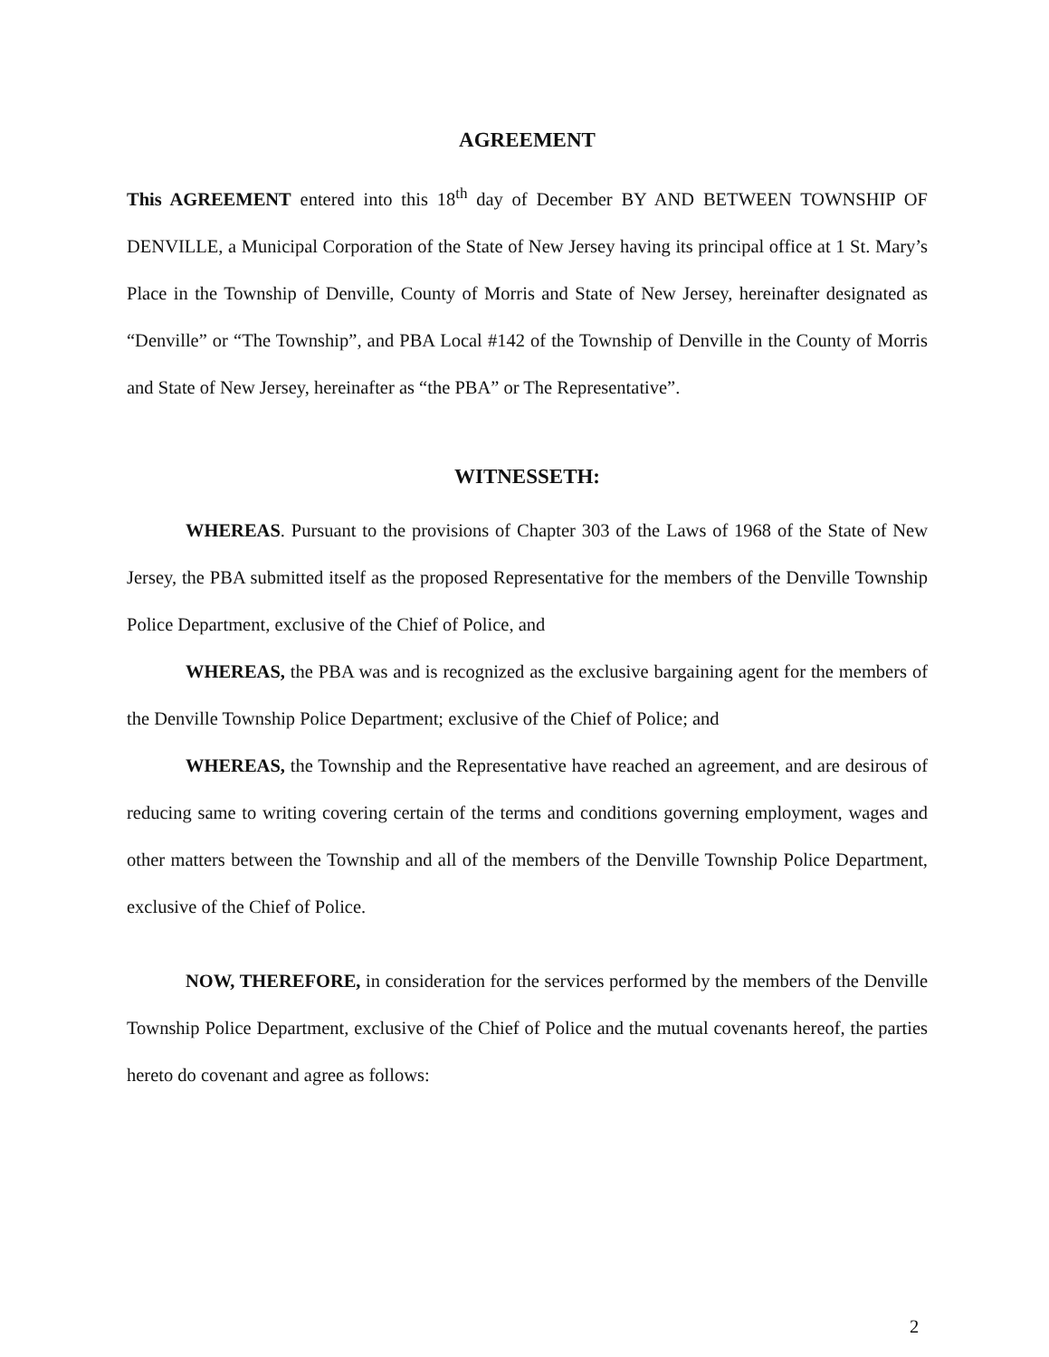AGREEMENT
This AGREEMENT entered into this 18<sup>th</sup> day of December BY AND BETWEEN TOWNSHIP OF DENVILLE, a Municipal Corporation of the State of New Jersey having its principal office at 1 St. Mary’s Place in the Township of Denville, County of Morris and State of New Jersey, hereinafter designated as “Denville” or “The Township”, and PBA Local #142 of the Township of Denville in the County of Morris and State of New Jersey, hereinafter as “the PBA” or The Representative”.
WITNESSETH:
WHEREAS. Pursuant to the provisions of Chapter 303 of the Laws of 1968 of the State of New Jersey, the PBA submitted itself as the proposed Representative for the members of the Denville Township Police Department, exclusive of the Chief of Police, and
WHEREAS, the PBA was and is recognized as the exclusive bargaining agent for the members of the Denville Township Police Department; exclusive of the Chief of Police; and
WHEREAS, the Township and the Representative have reached an agreement, and are desirous of reducing same to writing covering certain of the terms and conditions governing employment, wages and other matters between the Township and all of the members of the Denville Township Police Department, exclusive of the Chief of Police.
NOW, THEREFORE, in consideration for the services performed by the members of the Denville Township Police Department, exclusive of the Chief of Police and the mutual covenants hereof, the parties hereto do covenant and agree as follows:
2